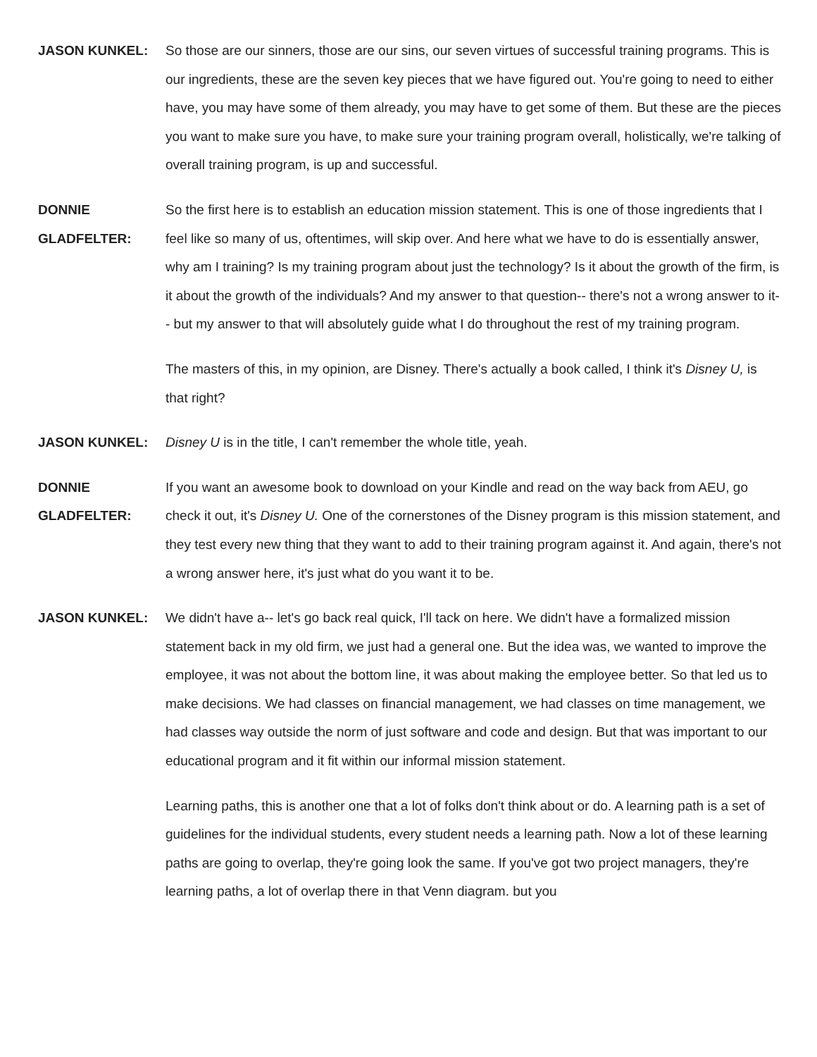JASON KUNKEL: So those are our sinners, those are our sins, our seven virtues of successful training programs. This is our ingredients, these are the seven key pieces that we have figured out. You're going to need to either have, you may have some of them already, you may have to get some of them. But these are the pieces you want to make sure you have, to make sure your training program overall, holistically, we're talking of overall training program, is up and successful.
DONNIE
GLADFELTER:
So the first here is to establish an education mission statement. This is one of those ingredients that I feel like so many of us, oftentimes, will skip over. And here what we have to do is essentially answer, why am I training? Is my training program about just the technology? Is it about the growth of the firm, is it about the growth of the individuals? And my answer to that question-- there's not a wrong answer to it-- but my answer to that will absolutely guide what I do throughout the rest of my training program.
The masters of this, in my opinion, are Disney. There's actually a book called, I think it's Disney U, is that right?
JASON KUNKEL: Disney U is in the title, I can't remember the whole title, yeah.
DONNIE
GLADFELTER:
If you want an awesome book to download on your Kindle and read on the way back from AEU, go check it out, it's Disney U. One of the cornerstones of the Disney program is this mission statement, and they test every new thing that they want to add to their training program against it. And again, there's not a wrong answer here, it's just what do you want it to be.
JASON KUNKEL: We didn't have a-- let's go back real quick, I'll tack on here. We didn't have a formalized mission statement back in my old firm, we just had a general one. But the idea was, we wanted to improve the employee, it was not about the bottom line, it was about making the employee better. So that led us to make decisions. We had classes on financial management, we had classes on time management, we had classes way outside the norm of just software and code and design. But that was important to our educational program and it fit within our informal mission statement.
Learning paths, this is another one that a lot of folks don't think about or do. A learning path is a set of guidelines for the individual students, every student needs a learning path. Now a lot of these learning paths are going to overlap, they're going look the same. If you've got two project managers, they're learning paths, a lot of overlap there in that Venn diagram. but you